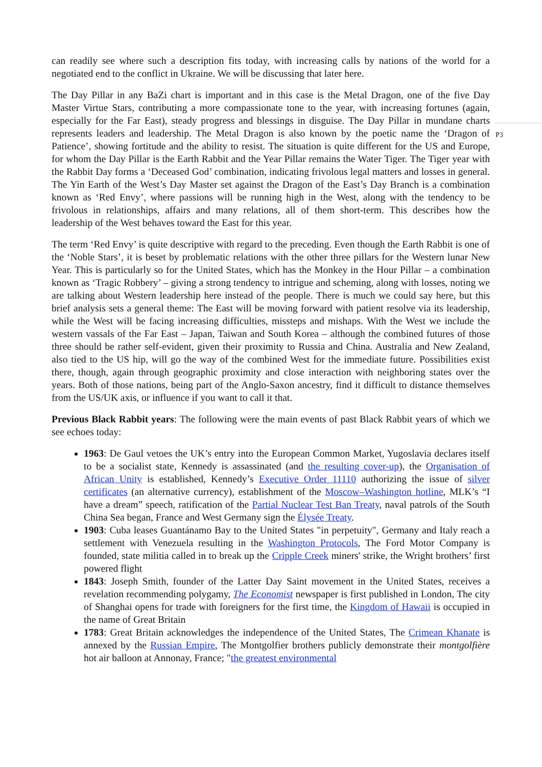can readily see where such a description fits today, with increasing calls by nations of the world for a negotiated end to the conflict in Ukraine. We will be discussing that later here.
The Day Pillar in any BaZi chart is important and in this case is the Metal Dragon, one of the five Day Master Virtue Stars, contributing a more compassionate tone to the year, with increasing fortunes (again, especially for the Far East), steady progress and blessings in disguise. The Day Pillar in mundane charts represents leaders and leadership. The Metal Dragon is also known by the poetic name the ‘Dragon of Patience’, showing fortitude and the ability to resist. The situation is quite different for the US and Europe, for whom the Day Pillar is the Earth Rabbit and the Year Pillar remains the Water Tiger. The Tiger year with the Rabbit Day forms a ‘Deceased God’ combination, indicating frivolous legal matters and losses in general. The Yin Earth of the West’s Day Master set against the Dragon of the East’s Day Branch is a combination known as ‘Red Envy’, where passions will be running high in the West, along with the tendency to be frivolous in relationships, affairs and many relations, all of them short-term. This describes how the leadership of the West behaves toward the East for this year.
The term ‘Red Envy’ is quite descriptive with regard to the preceding. Even though the Earth Rabbit is one of the ‘Noble Stars’, it is beset by problematic relations with the other three pillars for the Western lunar New Year. This is particularly so for the United States, which has the Monkey in the Hour Pillar – a combination known as ‘Tragic Robbery’ – giving a strong tendency to intrigue and scheming, along with losses, noting we are talking about Western leadership here instead of the people. There is much we could say here, but this brief analysis sets a general theme: The East will be moving forward with patient resolve via its leadership, while the West will be facing increasing difficulties, missteps and mishaps. With the West we include the western vassals of the Far East – Japan, Taiwan and South Korea – although the combined futures of those three should be rather self-evident, given their proximity to Russia and China. Australia and New Zealand, also tied to the US hip, will go the way of the combined West for the immediate future. Possibilities exist there, though, again through geographic proximity and close interaction with neighboring states over the years. Both of those nations, being part of the Anglo-Saxon ancestry, find it difficult to distance themselves from the US/UK axis, or influence if you want to call it that.
Previous Black Rabbit years: The following were the main events of past Black Rabbit years of which we see echoes today:
1963: De Gaul vetoes the UK’s entry into the European Common Market, Yugoslavia declares itself to be a socialist state, Kennedy is assassinated (and the resulting cover-up), the Organisation of African Unity is established, Kennedy’s Executive Order 11110 authorizing the issue of silver certificates (an alternative currency), establishment of the Moscow–Washington hotline, MLK’s “I have a dream” speech, ratification of the Partial Nuclear Test Ban Treaty, naval patrols of the South China Sea began, France and West Germany sign the Élysée Treaty.
1903: Cuba leases Guantánamo Bay to the United States "in perpetuity", Germany and Italy reach a settlement with Venezuela resulting in the Washington Protocols, The Ford Motor Company is founded, state militia called in to break up the Cripple Creek miners' strike, the Wright brothers’ first powered flight
1843: Joseph Smith, founder of the Latter Day Saint movement in the United States, receives a revelation recommending polygamy, The Economist newspaper is first published in London, The city of Shanghai opens for trade with foreigners for the first time, the Kingdom of Hawaii is occupied in the name of Great Britain
1783: Great Britain acknowledges the independence of the United States, The Crimean Khanate is annexed by the Russian Empire, The Montgolfier brothers publicly demonstrate their montgolfière hot air balloon at Annonay, France; "the greatest environmental
P3